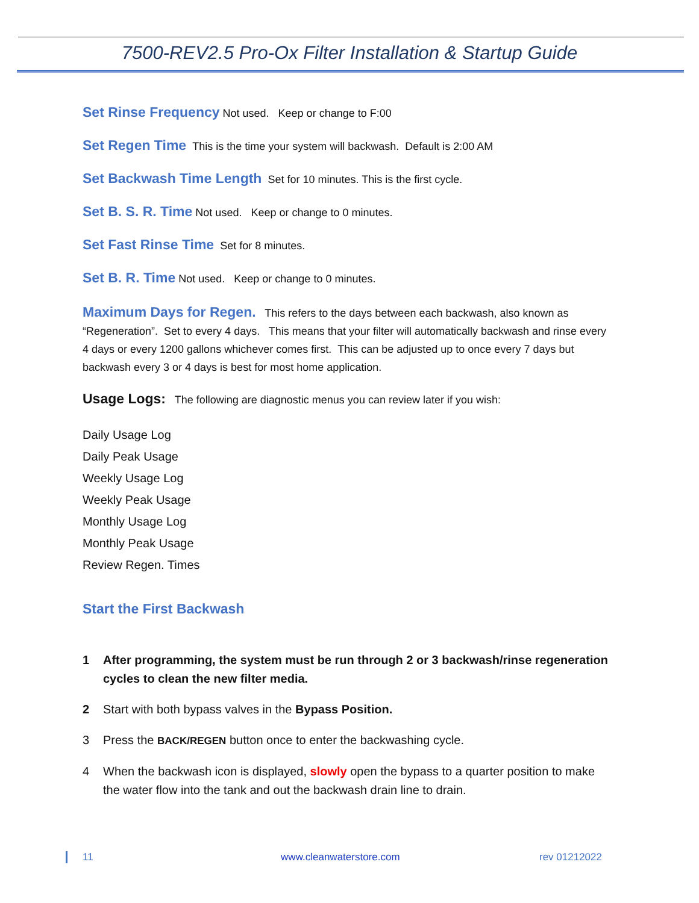7500-REV2.5 Pro-Ox Filter Installation & Startup Guide
Set Rinse Frequency Not used. Keep or change to F:00
Set Regen Time This is the time your system will backwash. Default is 2:00 AM
Set Backwash Time Length Set for 10 minutes. This is the first cycle.
Set B. S. R. Time Not used. Keep or change to 0 minutes.
Set Fast Rinse Time Set for 8 minutes.
Set B. R. Time Not used. Keep or change to 0 minutes.
Maximum Days for Regen. This refers to the days between each backwash, also known as “Regeneration”. Set to every 4 days. This means that your filter will automatically backwash and rinse every 4 days or every 1200 gallons whichever comes first. This can be adjusted up to once every 7 days but backwash every 3 or 4 days is best for most home application.
Usage Logs: The following are diagnostic menus you can review later if you wish:
Daily Usage Log
Daily Peak Usage
Weekly Usage Log
Weekly Peak Usage
Monthly Usage Log
Monthly Peak Usage
Review Regen. Times
Start the First Backwash
1 After programming, the system must be run through 2 or 3 backwash/rinse regeneration cycles to clean the new filter media.
2 Start with both bypass valves in the Bypass Position.
3 Press the BACK/REGEN button once to enter the backwashing cycle.
4 When the backwash icon is displayed, slowly open the bypass to a quarter position to make the water flow into the tank and out the backwash drain line to drain.
11 www.cleanwaterstore.com rev 01212022